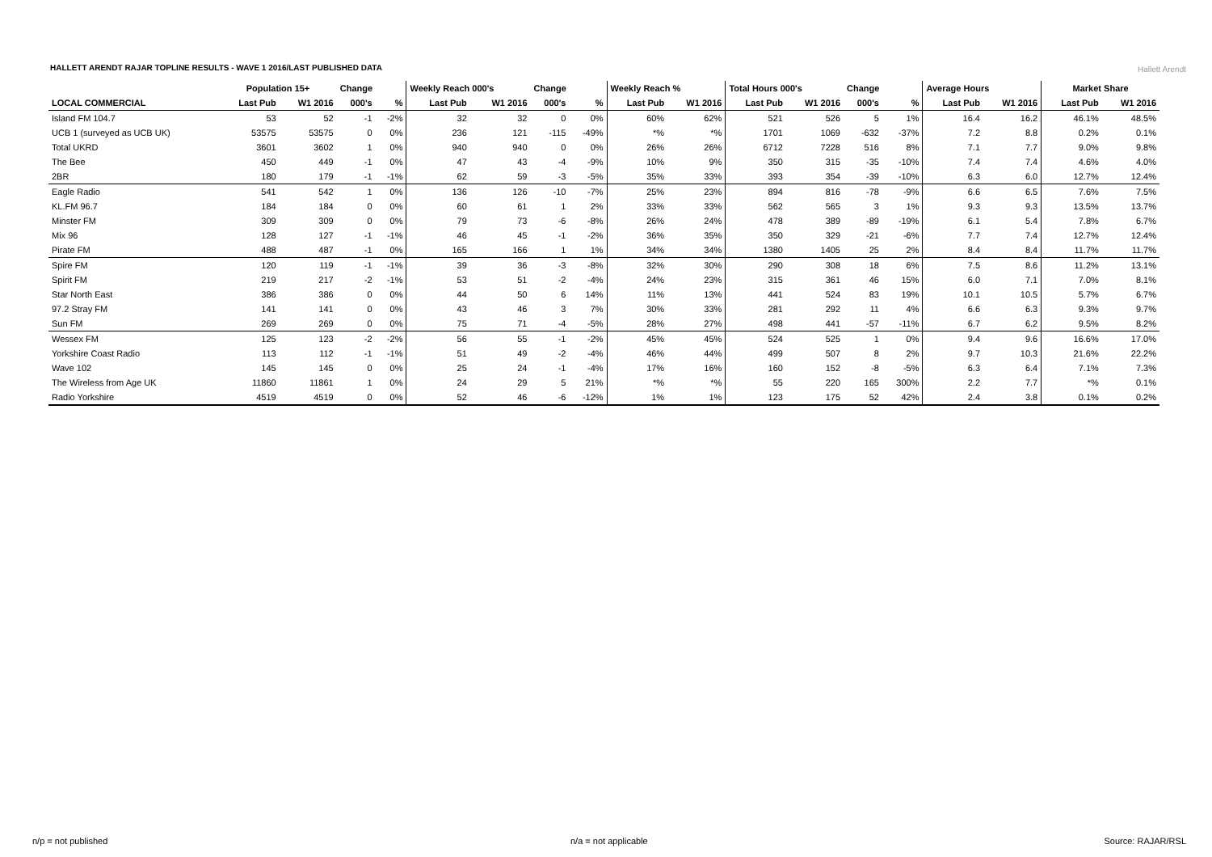HALLETT ARENDT RAJAR TOPLINE RESULTS - WAVE 1 2016/LAST PUBLISHED DATA
Hallett Arendt
| | Population 15+ | | Change | | Weekly Reach 000's | | Change | | Weekly Reach % | | Total Hours 000's | | Change | | Average Hours | | Market Share | |
| --- | --- | --- | --- | --- | --- | --- | --- | --- | --- | --- | --- | --- | --- | --- | --- | --- | --- | --- |
| LOCAL COMMERCIAL | Last Pub | W1 2016 | 000's | % | Last Pub | W1 2016 | 000's | % | Last Pub | W1 2016 | Last Pub | W1 2016 | 000's | % | Last Pub | W1 2016 | Last Pub | W1 2016 |
| Island FM 104.7 | 53 | 52 | -1 | -2% | 32 | 32 | 0 | 0% | 60% | 62% | 521 | 526 | 5 | 1% | 16.4 | 16.2 | 46.1% | 48.5% |
| UCB 1 (surveyed as UCB UK) | 53575 | 53575 | 0 | 0% | 236 | 121 | -115 | -49% | *% | *% | 1701 | 1069 | -632 | -37% | 7.2 | 8.8 | 0.2% | 0.1% |
| Total UKRD | 3601 | 3602 | 1 | 0% | 940 | 940 | 0 | 0% | 26% | 26% | 6712 | 7228 | 516 | 8% | 7.1 | 7.7 | 9.0% | 9.8% |
| The Bee | 450 | 449 | -1 | 0% | 47 | 43 | -4 | -9% | 10% | 9% | 350 | 315 | -35 | -10% | 7.4 | 7.4 | 4.6% | 4.0% |
| 2BR | 180 | 179 | -1 | -1% | 62 | 59 | -3 | -5% | 35% | 33% | 393 | 354 | -39 | -10% | 6.3 | 6.0 | 12.7% | 12.4% |
| Eagle Radio | 541 | 542 | 1 | 0% | 136 | 126 | -10 | -7% | 25% | 23% | 894 | 816 | -78 | -9% | 6.6 | 6.5 | 7.6% | 7.5% |
| KL.FM 96.7 | 184 | 184 | 0 | 0% | 60 | 61 | 1 | 2% | 33% | 33% | 562 | 565 | 3 | 1% | 9.3 | 9.3 | 13.5% | 13.7% |
| Minster FM | 309 | 309 | 0 | 0% | 79 | 73 | -6 | -8% | 26% | 24% | 478 | 389 | -89 | -19% | 6.1 | 5.4 | 7.8% | 6.7% |
| Mix 96 | 128 | 127 | -1 | -1% | 46 | 45 | -1 | -2% | 36% | 35% | 350 | 329 | -21 | -6% | 7.7 | 7.4 | 12.7% | 12.4% |
| Pirate FM | 488 | 487 | -1 | 0% | 165 | 166 | 1 | 1% | 34% | 34% | 1380 | 1405 | 25 | 2% | 8.4 | 8.4 | 11.7% | 11.7% |
| Spire FM | 120 | 119 | -1 | -1% | 39 | 36 | -3 | -8% | 32% | 30% | 290 | 308 | 18 | 6% | 7.5 | 8.6 | 11.2% | 13.1% |
| Spirit FM | 219 | 217 | -2 | -1% | 53 | 51 | -2 | -4% | 24% | 23% | 315 | 361 | 46 | 15% | 6.0 | 7.1 | 7.0% | 8.1% |
| Star North East | 386 | 386 | 0 | 0% | 44 | 50 | 6 | 14% | 11% | 13% | 441 | 524 | 83 | 19% | 10.1 | 10.5 | 5.7% | 6.7% |
| 97.2 Stray FM | 141 | 141 | 0 | 0% | 43 | 46 | 3 | 7% | 30% | 33% | 281 | 292 | 11 | 4% | 6.6 | 6.3 | 9.3% | 9.7% |
| Sun FM | 269 | 269 | 0 | 0% | 75 | 71 | -4 | -5% | 28% | 27% | 498 | 441 | -57 | -11% | 6.7 | 6.2 | 9.5% | 8.2% |
| Wessex FM | 125 | 123 | -2 | -2% | 56 | 55 | -1 | -2% | 45% | 45% | 524 | 525 | 1 | 0% | 9.4 | 9.6 | 16.6% | 17.0% |
| Yorkshire Coast Radio | 113 | 112 | -1 | -1% | 51 | 49 | -2 | -4% | 46% | 44% | 499 | 507 | 8 | 2% | 9.7 | 10.3 | 21.6% | 22.2% |
| Wave 102 | 145 | 145 | 0 | 0% | 25 | 24 | -1 | -4% | 17% | 16% | 160 | 152 | -8 | -5% | 6.3 | 6.4 | 7.1% | 7.3% |
| The Wireless from Age UK | 11860 | 11861 | 1 | 0% | 24 | 29 | 5 | 21% | *% | *% | 55 | 220 | 165 | 300% | 2.2 | 7.7 | *% | 0.1% |
| Radio Yorkshire | 4519 | 4519 | 0 | 0% | 52 | 46 | -6 | -12% | 1% | 1% | 123 | 175 | 52 | 42% | 2.4 | 3.8 | 0.1% | 0.2% |
n/p = not published n/a = not applicable Source: RAJAR/RSL